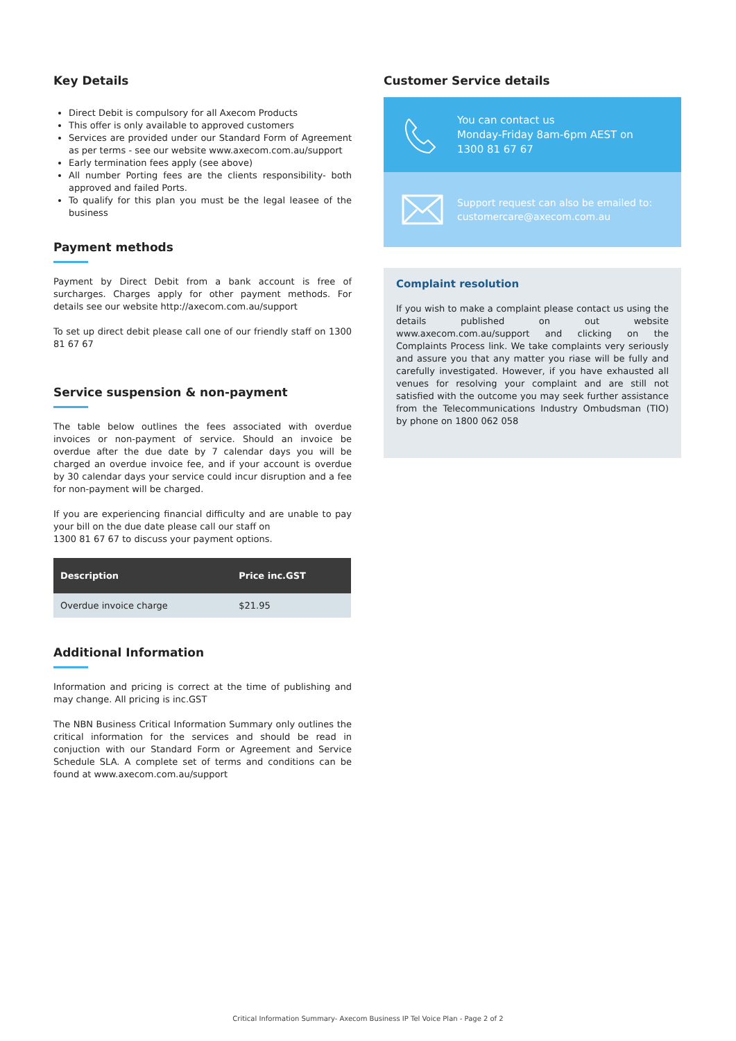Key Details
Direct Debit is compulsory for all Axecom Products
This offer is only available to approved customers
Services are provided under our Standard Form of Agreement as per terms - see our website www.axecom.com.au/support
Early termination fees apply (see above)
All number Porting fees are the clients responsibility- both approved and failed Ports.
To qualify for this plan you must be the legal leasee of the business
Payment methods
Payment by Direct Debit from a bank account is free of surcharges. Charges apply for other payment methods. For details see our website http://axecom.com.au/support
To set up direct debit please call one of our friendly staff on 1300 81 67 67
Service suspension & non-payment
The table below outlines the fees associated with overdue invoices or non-payment of service. Should an invoice be overdue after the due date by 7 calendar days you will be charged an overdue invoice fee, and if your account is overdue by 30 calendar days your service could incur disruption and a fee for non-payment will be charged.
If you are experiencing financial difficulty and are unable to pay your bill on the due date please call our staff on
1300 81 67 67 to discuss your payment options.
| Description | Price inc.GST |
| --- | --- |
| Overdue invoice charge | $21.95 |
Additional Information
Information and pricing is correct at the time of publishing and may change. All pricing is inc.GST
The NBN Business Critical Information Summary only outlines the critical information for the services and should be read in conjuction with our Standard Form or Agreement and Service Schedule SLA. A complete set of terms and conditions can be found at www.axecom.com.au/support
Customer Service details
You can contact us
Monday-Friday 8am-6pm AEST on
1300 81 67 67
Support request can also be emailed to:
customercare@axecom.com.au
Complaint resolution
If you wish to make a complaint please contact us using the details published on out website www.axecom.com.au/support and clicking on the Complaints Process link. We take complaints very seriously and assure you that any matter you riase will be fully and carefully investigated. However, if you have exhausted all venues for resolving your complaint and are still not satisfied with the outcome you may seek further assistance from the Telecommunications Industry Ombudsman (TIO) by phone on 1800 062 058
Critical Information Summary- Axecom Business IP Tel Voice Plan - Page 2 of 2